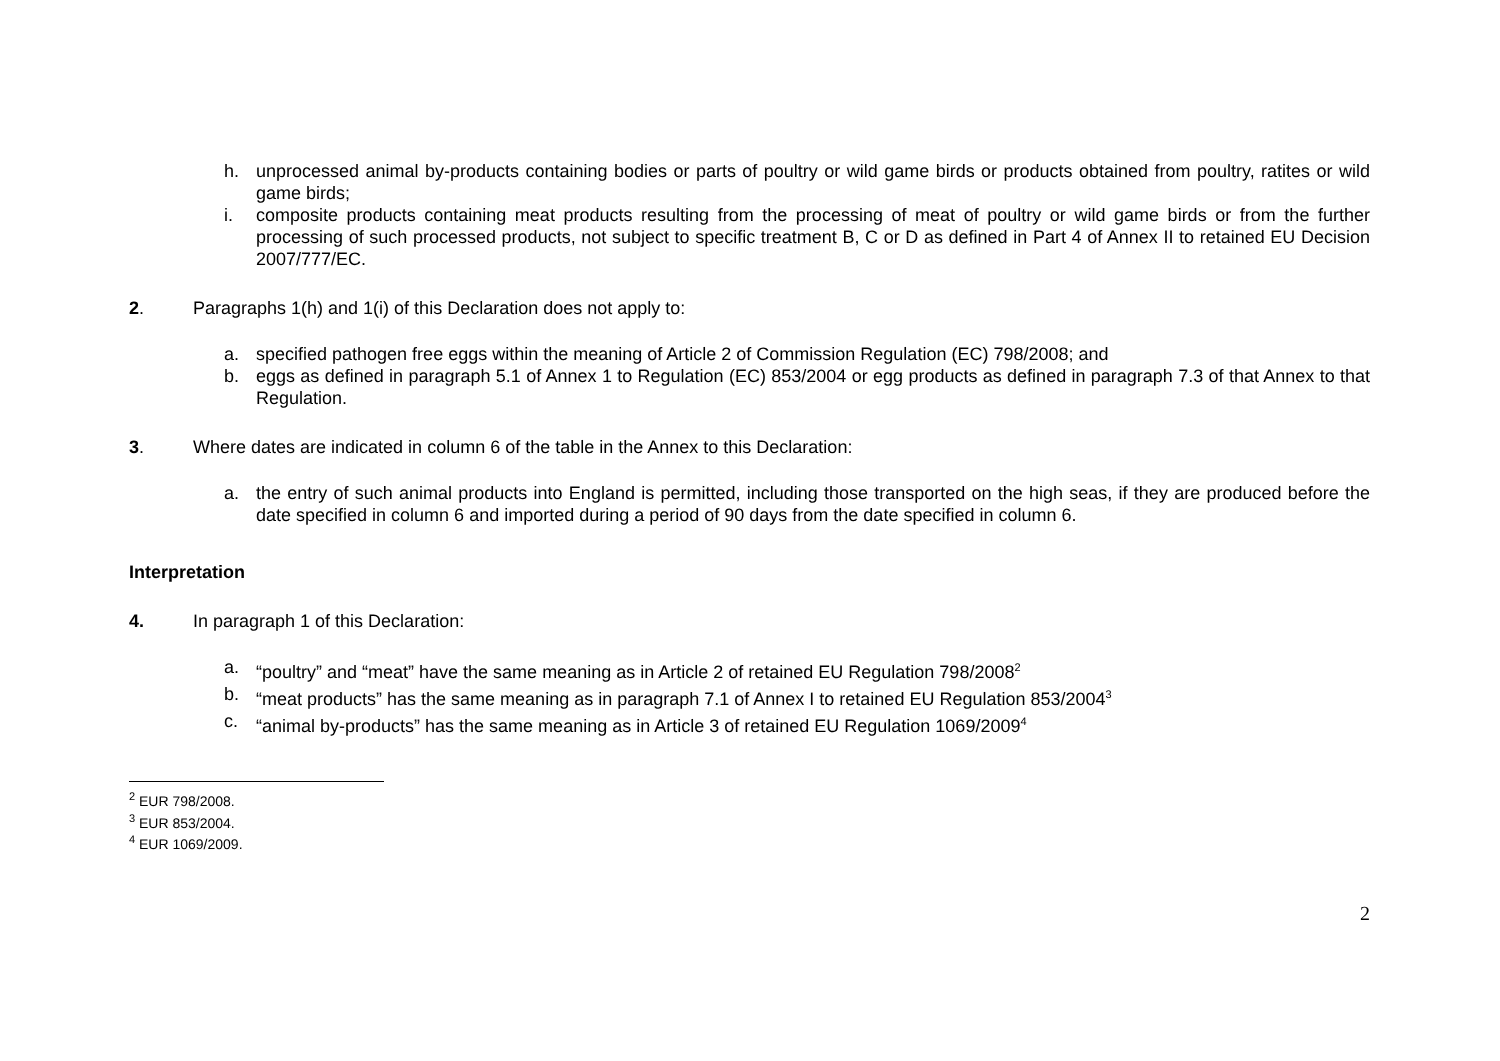h. unprocessed animal by-products containing bodies or parts of poultry or wild game birds or products obtained from poultry, ratites or wild game birds;
i. composite products containing meat products resulting from the processing of meat of poultry or wild game birds or from the further processing of such processed products, not subject to specific treatment B, C or D as defined in Part 4 of Annex II to retained EU Decision 2007/777/EC.
2. Paragraphs 1(h) and 1(i) of this Declaration does not apply to:
a. specified pathogen free eggs within the meaning of Article 2 of Commission Regulation (EC) 798/2008; and
b. eggs as defined in paragraph 5.1 of Annex 1 to Regulation (EC) 853/2004 or egg products as defined in paragraph 7.3 of that Annex to that Regulation.
3. Where dates are indicated in column 6 of the table in the Annex to this Declaration:
a. the entry of such animal products into England is permitted, including those transported on the high seas, if they are produced before the date specified in column 6 and imported during a period of 90 days from the date specified in column 6.
Interpretation
4. In paragraph 1 of this Declaration:
a. “poultry” and “meat” have the same meaning as in Article 2 of retained EU Regulation 798/2008<sup>2</sup>
b. “meat products” has the same meaning as in paragraph 7.1 of Annex I to retained EU Regulation 853/2004<sup>3</sup>
c. “animal by-products” has the same meaning as in Article 3 of retained EU Regulation 1069/2009<sup>4</sup>
<sup>2</sup> EUR 798/2008.
<sup>3</sup> EUR 853/2004.
<sup>4</sup> EUR 1069/2009.
2